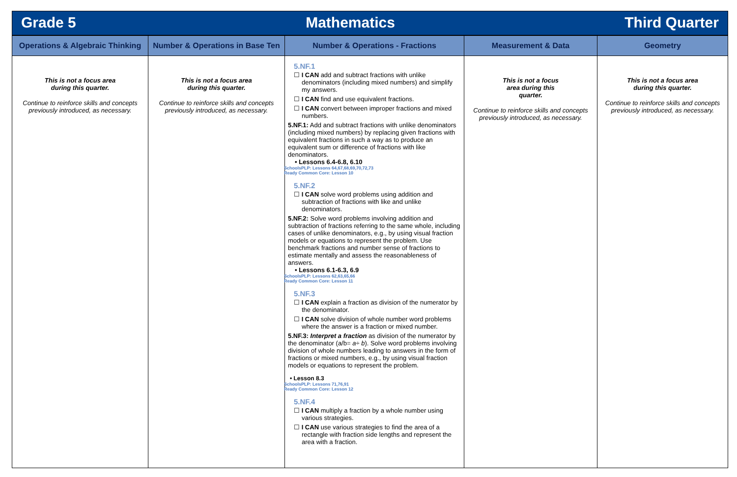Grade 5 Mathematics Third Quarter
| Operations & Algebraic Thinking | Number & Operations in Base Ten | Number & Operations - Fractions | Measurement & Data | Geometry |
| --- | --- | --- | --- | --- |
| This is not a focus area during this quarter. Continue to reinforce skills and concepts previously introduced, as necessary. | This is not a focus area during this quarter. Continue to reinforce skills and concepts previously introduced, as necessary. | 5.NF.1 ☐ I CAN add and subtract fractions with unlike denominators (including mixed numbers) and simplify my answers. ☐ I CAN find and use equivalent fractions. ☐ I CAN convert between improper fractions and mixed numbers. 5.NF.1: Add and subtract fractions with unlike denominators (including mixed numbers) by replacing given fractions with equivalent fractions in such a way as to produce an equivalent sum or difference of fractions with like denominators. • Lessons 6.4-6.8, 6.10 SchoolsPLP: Lessons 64,67,68,69,70,72,73 Ready Common Core: Lesson 10 5.NF.2 ☐ I CAN solve word problems using addition and subtraction of fractions with like and unlike denominators. 5.NF.2: Solve word problems involving addition and subtraction of fractions referring to the same whole, including cases of unlike denominators, e.g., by using visual fraction models or equations to represent the problem. Use benchmark fractions and number sense of fractions to estimate mentally and assess the reasonableness of answers. • Lessons 6.1-6.3, 6.9 SchoolsPLP: Lessons 62,63,65,66 Ready Common Core: Lesson 11 5.NF.3 ☐ I CAN explain a fraction as division of the numerator by the denominator. ☐ I CAN solve division of whole number word problems where the answer is a fraction or mixed number. 5.NF.3: Interpret a fraction as division of the numerator by the denominator (a/b= a ÷ b ). Solve word problems involving division of whole numbers leading to answers in the form of fractions or mixed numbers, e.g., by using visual fraction models or equations to represent the problem. • Lesson 8.3 SchoolsPLP: Lessons 71,76,91 Ready Common Core: Lesson 12 5.NF.4 ☐ I CAN multiply a fraction by a whole number using various strategies. ☐ I CAN use various strategies to find the area of a rectangle with fraction side lengths and represent the area with a fraction. | This is not a focus area during this quarter. Continue to reinforce skills and concepts previously introduced, as necessary. | This is not a focus area during this quarter. Continue to reinforce skills and concepts previously introduced, as necessary. |